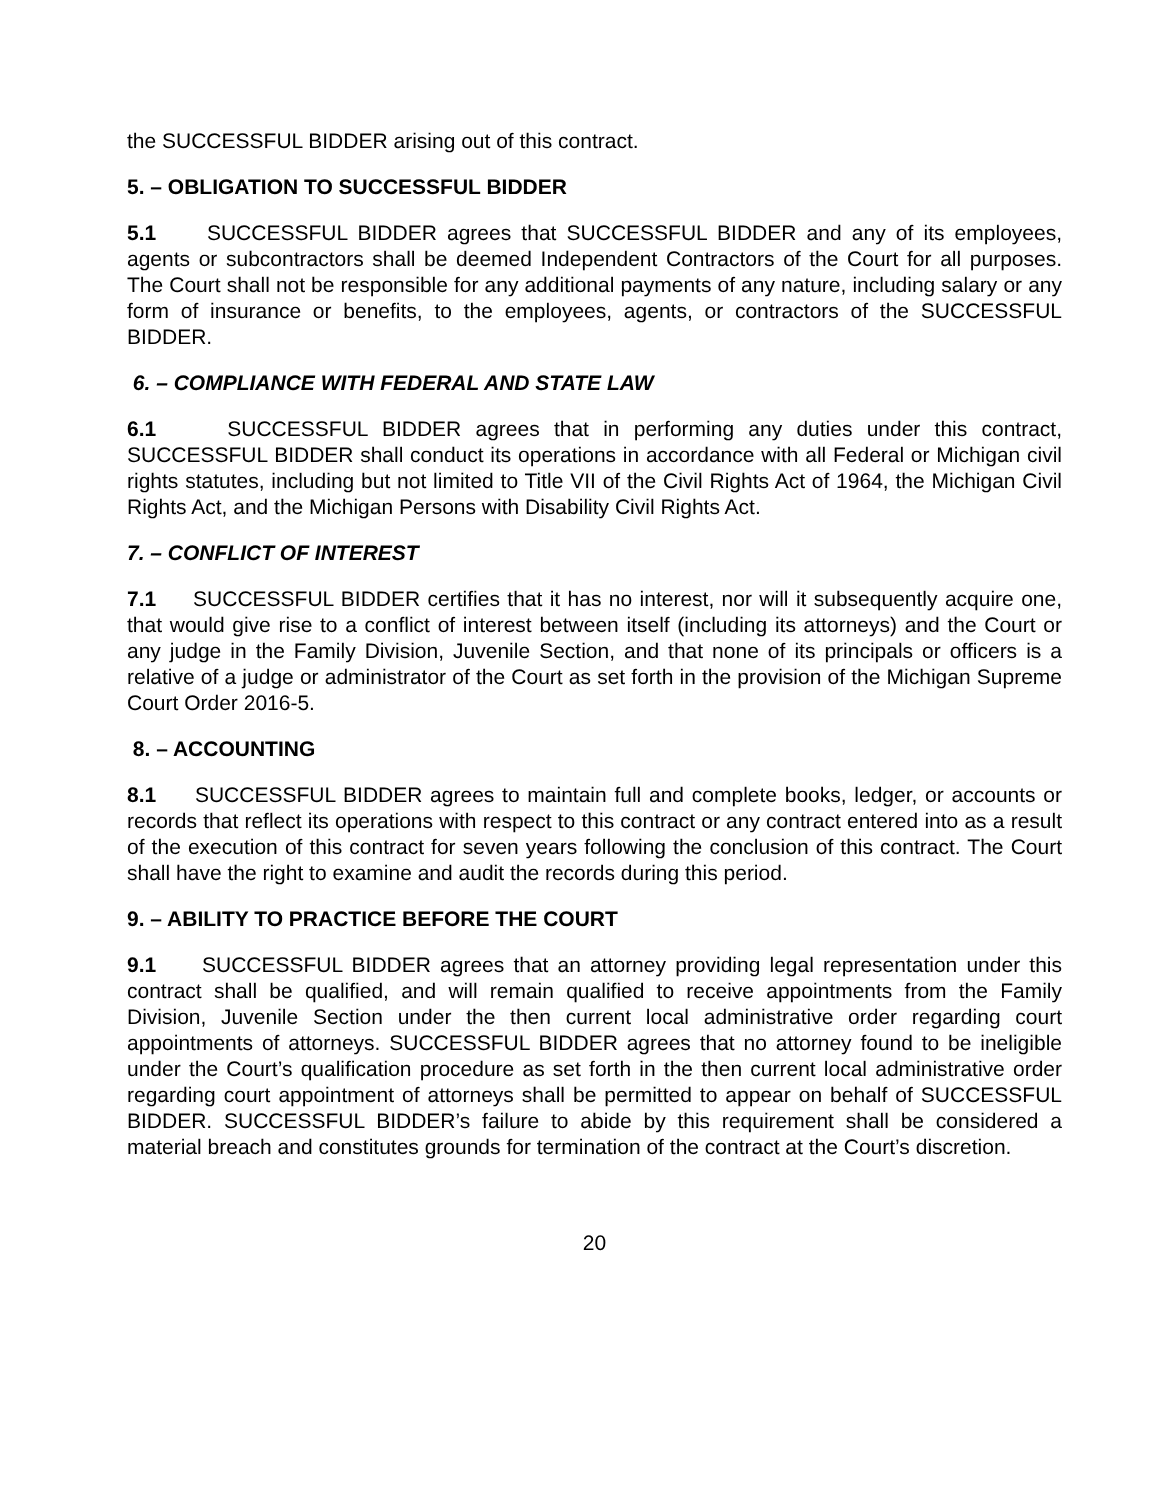the SUCCESSFUL BIDDER arising out of this contract.
5. – OBLIGATION TO SUCCESSFUL BIDDER
5.1 SUCCESSFUL BIDDER agrees that SUCCESSFUL BIDDER and any of its employees, agents or subcontractors shall be deemed Independent Contractors of the Court for all purposes. The Court shall not be responsible for any additional payments of any nature, including salary or any form of insurance or benefits, to the employees, agents, or contractors of the SUCCESSFUL BIDDER.
6. – COMPLIANCE WITH FEDERAL AND STATE LAW
6.1 SUCCESSFUL BIDDER agrees that in performing any duties under this contract, SUCCESSFUL BIDDER shall conduct its operations in accordance with all Federal or Michigan civil rights statutes, including but not limited to Title VII of the Civil Rights Act of 1964, the Michigan Civil Rights Act, and the Michigan Persons with Disability Civil Rights Act.
7. – CONFLICT OF INTEREST
7.1 SUCCESSFUL BIDDER certifies that it has no interest, nor will it subsequently acquire one, that would give rise to a conflict of interest between itself (including its attorneys) and the Court or any judge in the Family Division, Juvenile Section, and that none of its principals or officers is a relative of a judge or administrator of the Court as set forth in the provision of the Michigan Supreme Court Order 2016-5.
8. – ACCOUNTING
8.1 SUCCESSFUL BIDDER agrees to maintain full and complete books, ledger, or accounts or records that reflect its operations with respect to this contract or any contract entered into as a result of the execution of this contract for seven years following the conclusion of this contract. The Court shall have the right to examine and audit the records during this period.
9. – ABILITY TO PRACTICE BEFORE THE COURT
9.1 SUCCESSFUL BIDDER agrees that an attorney providing legal representation under this contract shall be qualified, and will remain qualified to receive appointments from the Family Division, Juvenile Section under the then current local administrative order regarding court appointments of attorneys. SUCCESSFUL BIDDER agrees that no attorney found to be ineligible under the Court’s qualification procedure as set forth in the then current local administrative order regarding court appointment of attorneys shall be permitted to appear on behalf of SUCCESSFUL BIDDER. SUCCESSFUL BIDDER’s failure to abide by this requirement shall be considered a material breach and constitutes grounds for termination of the contract at the Court’s discretion.
20